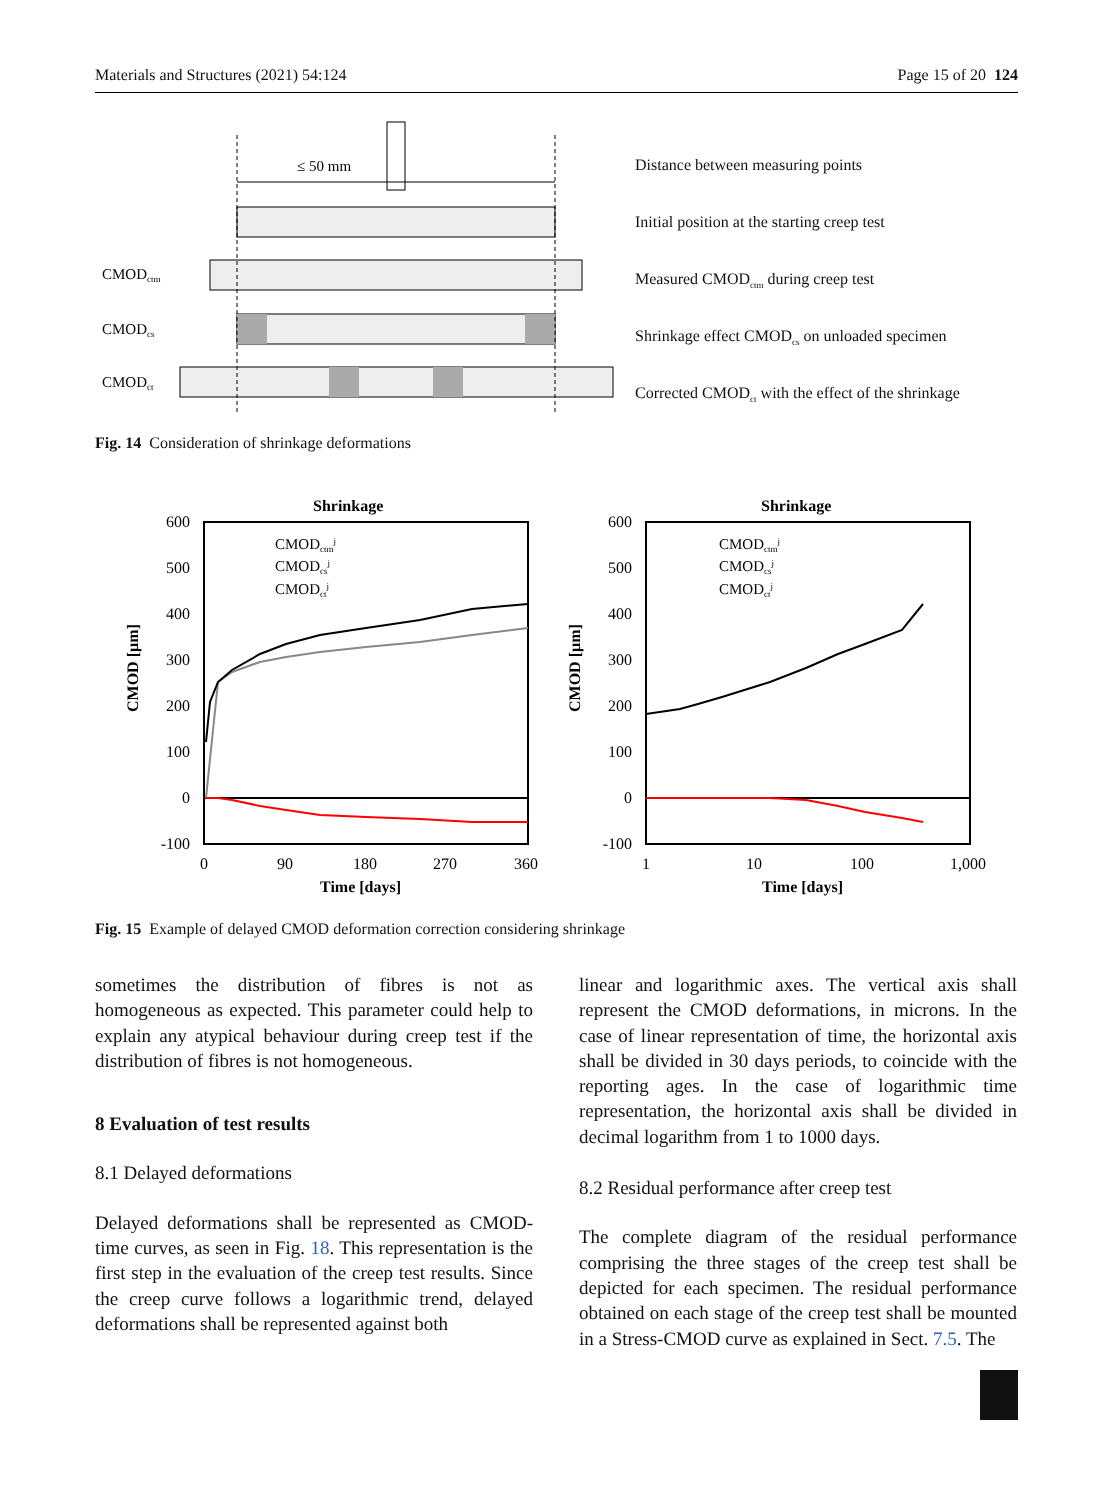Materials and Structures (2021) 54:124 Page 15 of 20 124
CMODctm
CMODcs
CMODct
≤ 50 mm
Distance between measuring points
Initial position at the starting creep test
Measured CMOD<sub>ctm</sub> during creep test
Shrinkage effect CMOD<sub>cs</sub> on unloaded specimen
Corrected CMOD<sub>ct</sub> with the effect of the shrinkage
Fig. 14 Consideration of shrinkage deformations
Shrinkage
Shrinkage
600
500
400
300
200
100
0
-100
600
500
400
300
200
100
0
-100
0
90
180
270
360
1
10
100
1,000
Time [days]
Time [days]
CMOD [µm]
CMOD [µm]
CMODctmj
CMODcsj
CMODctj
CMODctmj
CMODcsj
CMODctj
Fig. 15 Example of delayed CMOD deformation correction considering shrinkage
sometimes the distribution of fibres is not as homogeneous as expected. This parameter could help to explain any atypical behaviour during creep test if the distribution of fibres is not homogeneous.
8 Evaluation of test results
8.1 Delayed deformations
Delayed deformations shall be represented as CMOD-time curves, as seen in Fig. 18. This representation is the first step in the evaluation of the creep test results. Since the creep curve follows a logarithmic trend, delayed deformations shall be represented against both
linear and logarithmic axes. The vertical axis shall represent the CMOD deformations, in microns. In the case of linear representation of time, the horizontal axis shall be divided in 30 days periods, to coincide with the reporting ages. In the case of logarithmic time representation, the horizontal axis shall be divided in decimal logarithm from 1 to 1000 days.
8.2 Residual performance after creep test
The complete diagram of the residual performance comprising the three stages of the creep test shall be depicted for each specimen. The residual performance obtained on each stage of the creep test shall be mounted in a Stress-CMOD curve as explained in Sect. 7.5. The